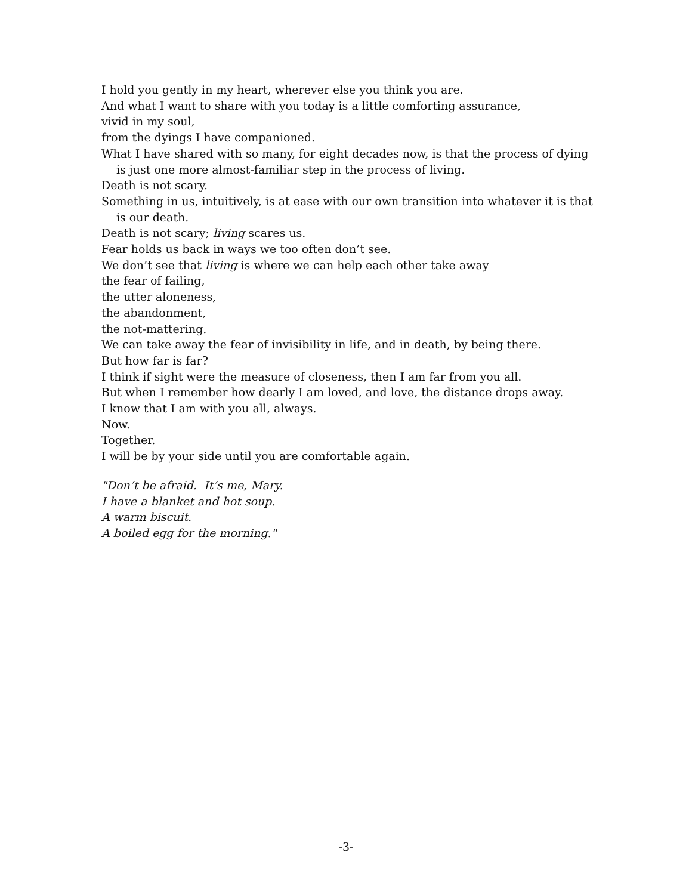I hold you gently in my heart, wherever else you think you are.
And what I want to share with you today is a little comforting assurance,
vivid in my soul,
from the dyings I have companioned.
What I have shared with so many, for eight decades now, is that the process of dying is just one more almost-familiar step in the process of living.
Death is not scary.
Something in us, intuitively, is at ease with our own transition into whatever it is that is our death.
Death is not scary; living scares us.
Fear holds us back in ways we too often don’t see.
We don’t see that living is where we can help each other take away
the fear of failing,
the utter aloneness,
the abandonment,
the not-mattering.
We can take away the fear of invisibility in life, and in death, by being there.
But how far is far?
I think if sight were the measure of closeness, then I am far from you all.
But when I remember how dearly I am loved, and love, the distance drops away.
I know that I am with you all, always.
Now.
Together.
I will be by your side until you are comfortable again.
"Don’t be afraid. It’s me, Mary.
I have a blanket and hot soup.
A warm biscuit.
A boiled egg for the morning."
-3-